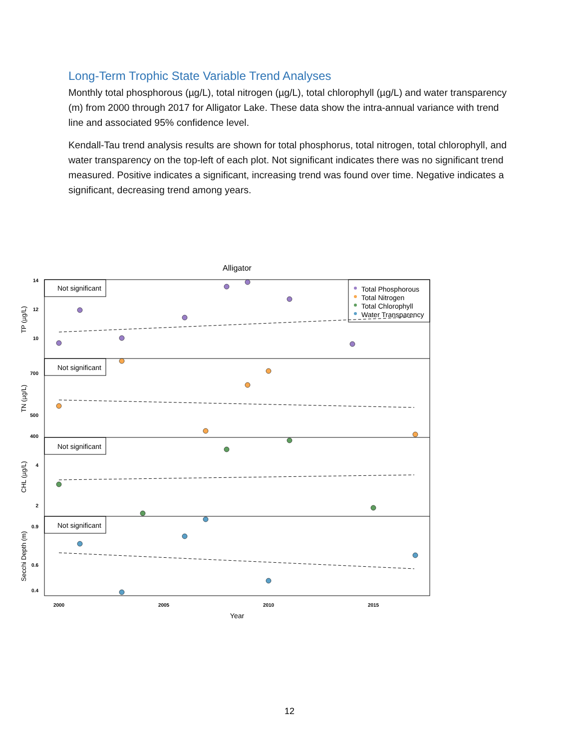Long-Term Trophic State Variable Trend Analyses
Monthly total phosphorous (µg/L), total nitrogen (µg/L), total chlorophyll (µg/L) and water transparency (m) from 2000 through 2017 for Alligator Lake. These data show the intra-annual variance with trend line and associated 95% confidence level.
Kendall-Tau trend analysis results are shown for total phosphorus, total nitrogen, total chlorophyll, and water transparency on the top-left of each plot. Not significant indicates there was no significant trend measured. Positive indicates a significant, increasing trend was found over time. Negative indicates a significant, decreasing trend among years.
Alligator
Not significant
Not significant
Not significant
Not significant
Total Phosphorous
Total Nitrogen
Total Chlorophyll
Water Transparency
14
12
10
700
500
400
4
2
0.9
0.6
0.4
TP (µg/L)
TN (µg/L)
CHL (µg/L)
Secchi Depth (m)
2000
2005
2010
2015
Year
12